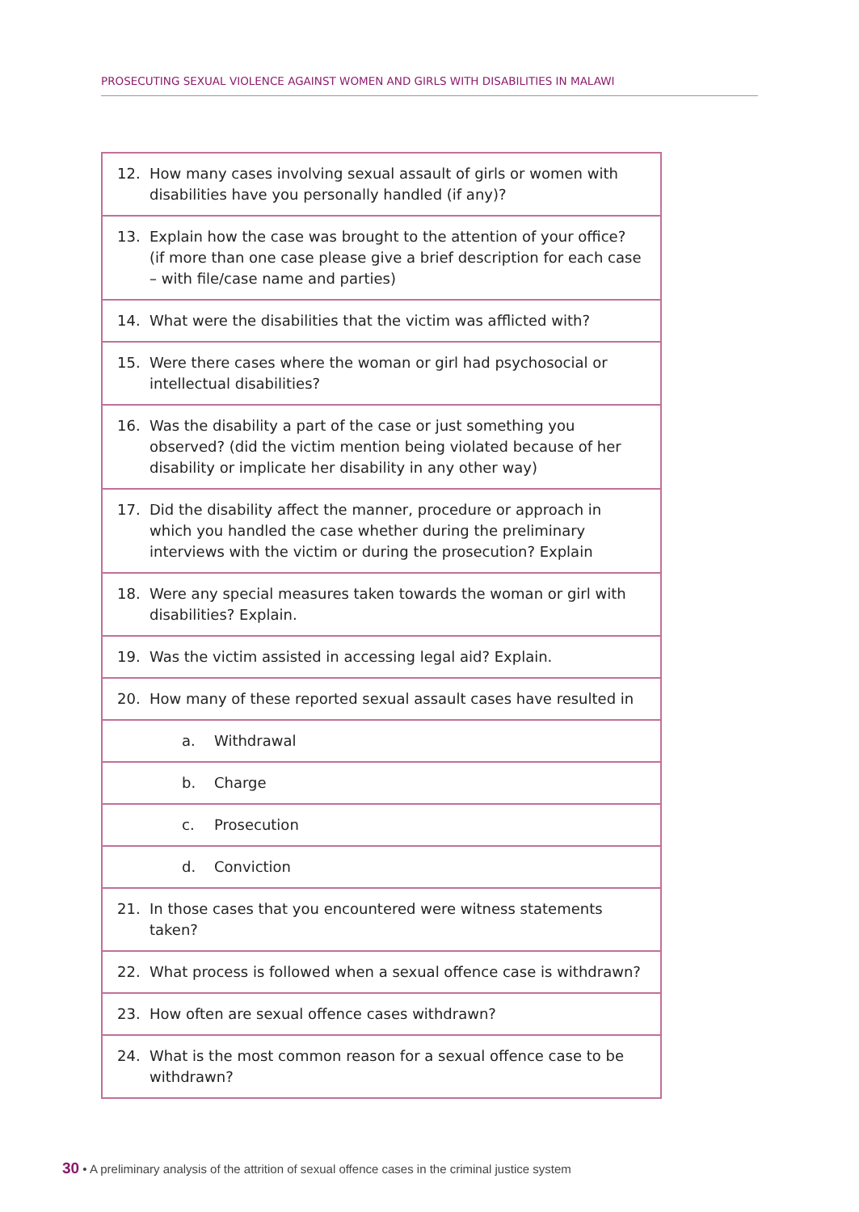PROSECUTING SEXUAL VIOLENCE AGAINST WOMEN AND GIRLS WITH DISABILITIES IN MALAWI
| 12. How many cases involving sexual assault of girls or women with disabilities have you personally handled (if any)? |
| 13. Explain how the case was brought to the attention of your office? (if more than one case please give a brief description for each case – with file/case name and parties) |
| 14. What were the disabilities that the victim was afflicted with? |
| 15. Were there cases where the woman or girl had psychosocial or intellectual disabilities? |
| 16. Was the disability a part of the case or just something you observed? (did the victim mention being violated because of her disability or implicate her disability in any other way) |
| 17. Did the disability affect the manner, procedure or approach in which you handled the case whether during the preliminary interviews with the victim or during the prosecution? Explain |
| 18. Were any special measures taken towards the woman or girl with disabilities? Explain. |
| 19. Was the victim assisted in accessing legal aid? Explain. |
| 20. How many of these reported sexual assault cases have resulted in |
| a. Withdrawal |
| b. Charge |
| c. Prosecution |
| d. Conviction |
| 21. In those cases that you encountered were witness statements taken? |
| 22. What process is followed when a sexual offence case is withdrawn? |
| 23. How often are sexual offence cases withdrawn? |
| 24. What is the most common reason for a sexual offence case to be withdrawn? |
30 • A preliminary analysis of the attrition of sexual offence cases in the criminal justice system